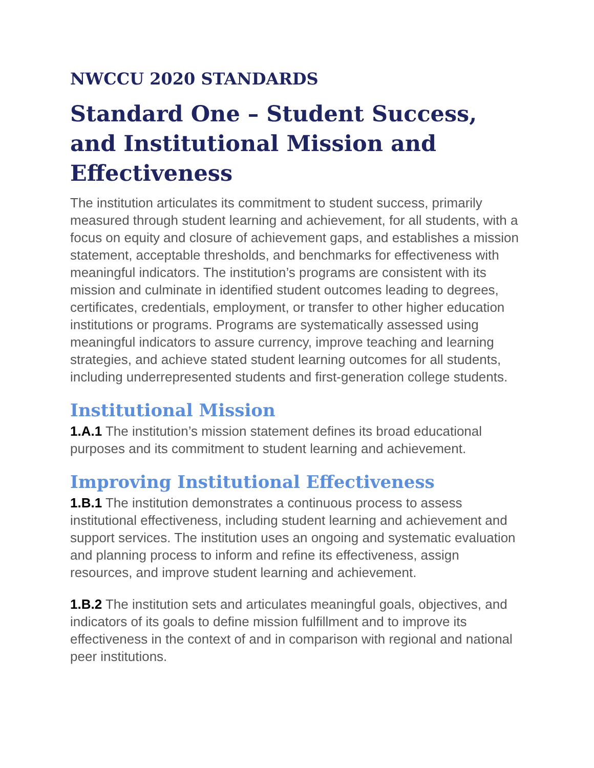NWCCU 2020 STANDARDS
Standard One – Student Success, and Institutional Mission and Effectiveness
The institution articulates its commitment to student success, primarily measured through student learning and achievement, for all students, with a focus on equity and closure of achievement gaps, and establishes a mission statement, acceptable thresholds, and benchmarks for effectiveness with meaningful indicators. The institution’s programs are consistent with its mission and culminate in identified student outcomes leading to degrees, certificates, credentials, employment, or transfer to other higher education institutions or programs. Programs are systematically assessed using meaningful indicators to assure currency, improve teaching and learning strategies, and achieve stated student learning outcomes for all students, including underrepresented students and first-generation college students.
Institutional Mission
1.A.1 The institution’s mission statement defines its broad educational purposes and its commitment to student learning and achievement.
Improving Institutional Effectiveness
1.B.1 The institution demonstrates a continuous process to assess institutional effectiveness, including student learning and achievement and support services. The institution uses an ongoing and systematic evaluation and planning process to inform and refine its effectiveness, assign resources, and improve student learning and achievement.
1.B.2 The institution sets and articulates meaningful goals, objectives, and indicators of its goals to define mission fulfillment and to improve its effectiveness in the context of and in comparison with regional and national peer institutions.